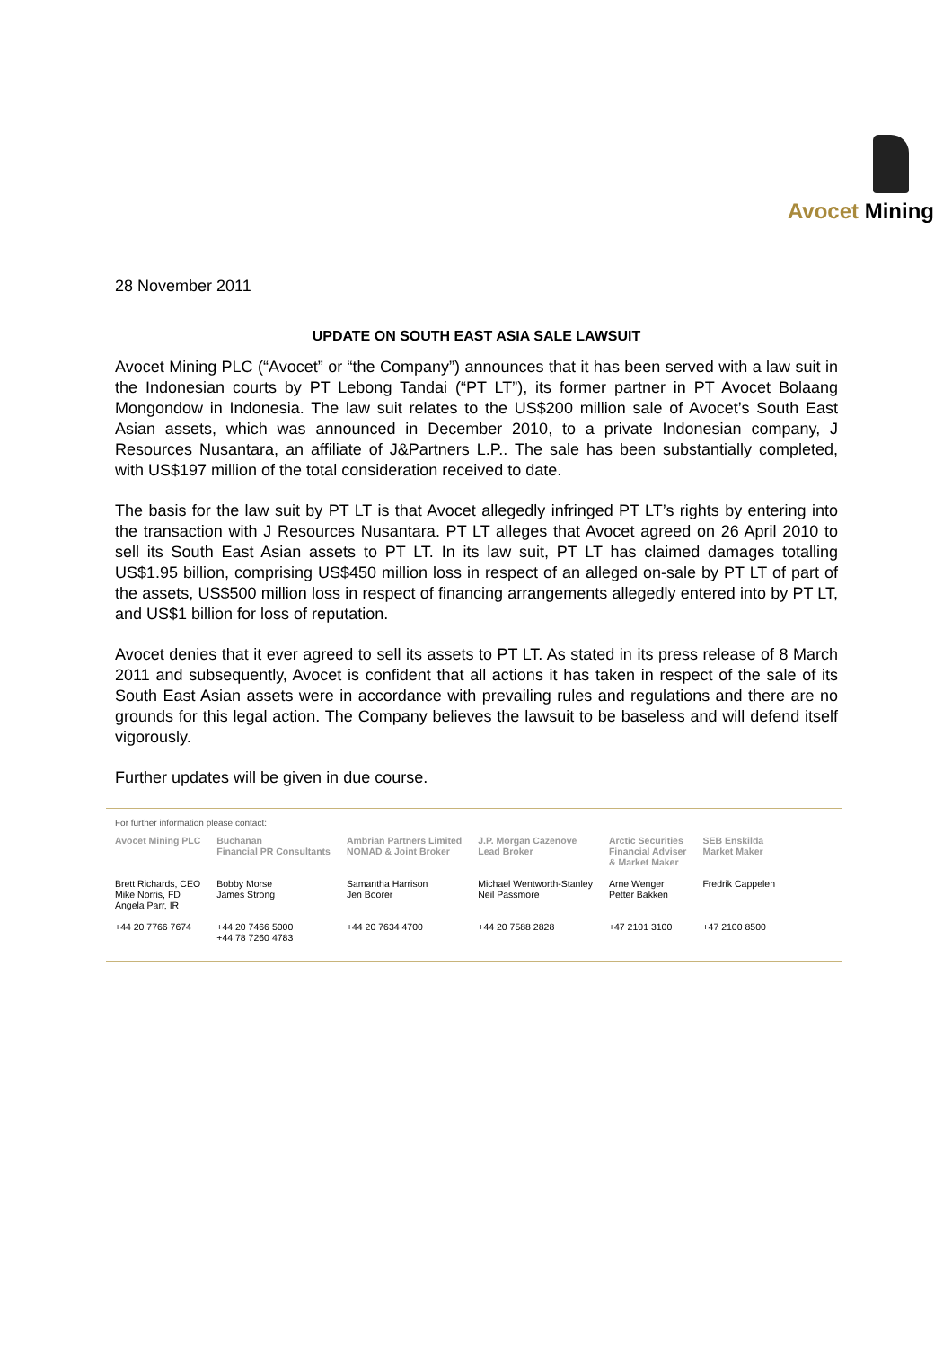Avocet Mining
28 November 2011
UPDATE ON SOUTH EAST ASIA SALE LAWSUIT
Avocet Mining PLC (“Avocet” or “the Company”) announces that it has been served with a law suit in the Indonesian courts by PT Lebong Tandai (“PT LT”), its former partner in PT Avocet Bolaang Mongondow in Indonesia. The law suit relates to the US$200 million sale of Avocet’s South East Asian assets, which was announced in December 2010, to a private Indonesian company, J Resources Nusantara, an affiliate of J&Partners L.P.. The sale has been substantially completed, with US$197 million of the total consideration received to date.
The basis for the law suit by PT LT is that Avocet allegedly infringed PT LT’s rights by entering into the transaction with J Resources Nusantara. PT LT alleges that Avocet agreed on 26 April 2010 to sell its South East Asian assets to PT LT. In its law suit, PT LT has claimed damages totalling US$1.95 billion, comprising US$450 million loss in respect of an alleged on-sale by PT LT of part of the assets, US$500 million loss in respect of financing arrangements allegedly entered into by PT LT, and US$1 billion for loss of reputation.
Avocet denies that it ever agreed to sell its assets to PT LT. As stated in its press release of 8 March 2011 and subsequently, Avocet is confident that all actions it has taken in respect of the sale of its South East Asian assets were in accordance with prevailing rules and regulations and there are no grounds for this legal action. The Company believes the lawsuit to be baseless and will defend itself vigorously.
Further updates will be given in due course.
For further information please contact:
| Avocet Mining PLC | Buchanan Financial PR Consultants | Ambrian Partners Limited NOMAD & Joint Broker | J.P. Morgan Cazenove Lead Broker | Arctic Securities Financial Adviser & Market Maker | SEB Enskilda Market Maker |
| --- | --- | --- | --- | --- | --- |
| Brett Richards, CEO Mike Norris, FD Angela Parr, IR | Bobby Morse James Strong | Samantha Harrison Jen Boorer | Michael Wentworth-Stanley Neil Passmore | Arne Wenger Petter Bakken | Fredrik Cappelen |
| +44 20 7766 7674 | +44 20 7466 5000 +44 78 7260 4783 | +44 20 7634 4700 | +44 20 7588 2828 | +47 2101 3100 | +47 2100 8500 |